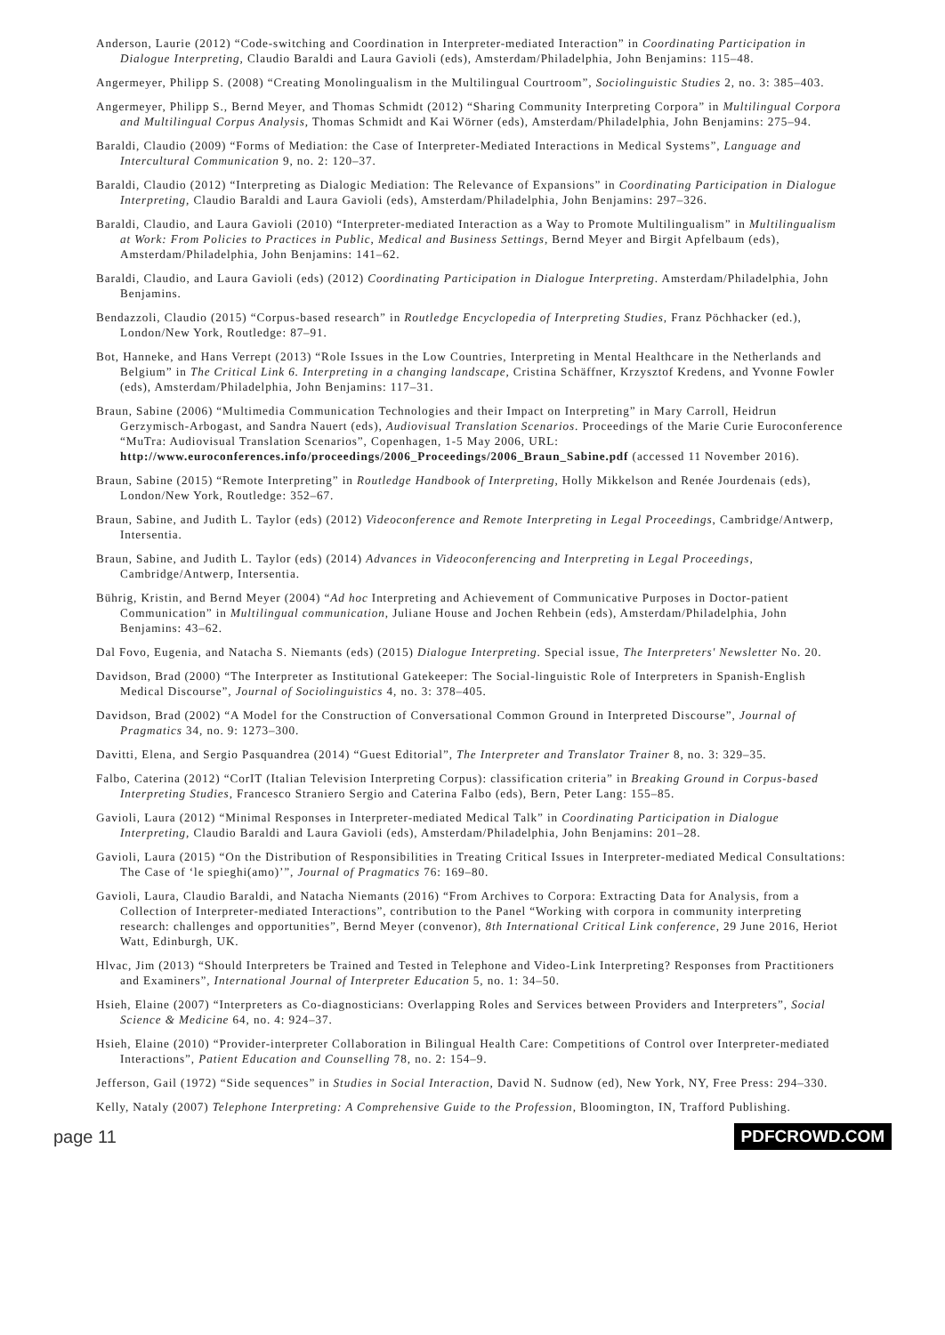Anderson, Laurie (2012) “Code-switching and Coordination in Interpreter-mediated Interaction” in Coordinating Participation in Dialogue Interpreting, Claudio Baraldi and Laura Gavioli (eds), Amsterdam/Philadelphia, John Benjamins: 115–48.
Angermeyer, Philipp S. (2008) “Creating Monolingualism in the Multilingual Courtroom”, Sociolinguistic Studies 2, no. 3: 385–403.
Angermeyer, Philipp S., Bernd Meyer, and Thomas Schmidt (2012) “Sharing Community Interpreting Corpora” in Multilingual Corpora and Multilingual Corpus Analysis, Thomas Schmidt and Kai Wörner (eds), Amsterdam/Philadelphia, John Benjamins: 275–94.
Baraldi, Claudio (2009) “Forms of Mediation: the Case of Interpreter-Mediated Interactions in Medical Systems”, Language and Intercultural Communication 9, no. 2: 120–37.
Baraldi, Claudio (2012) “Interpreting as Dialogic Mediation: The Relevance of Expansions” in Coordinating Participation in Dialogue Interpreting, Claudio Baraldi and Laura Gavioli (eds), Amsterdam/Philadelphia, John Benjamins: 297–326.
Baraldi, Claudio, and Laura Gavioli (2010) “Interpreter-mediated Interaction as a Way to Promote Multilingualism” in Multilingualism at Work: From Policies to Practices in Public, Medical and Business Settings, Bernd Meyer and Birgit Apfelbaum (eds), Amsterdam/Philadelphia, John Benjamins: 141–62.
Baraldi, Claudio, and Laura Gavioli (eds) (2012) Coordinating Participation in Dialogue Interpreting. Amsterdam/Philadelphia, John Benjamins.
Bendazzoli, Claudio (2015) “Corpus-based research” in Routledge Encyclopedia of Interpreting Studies, Franz Pöchhacker (ed.), London/New York, Routledge: 87–91.
Bot, Hanneke, and Hans Verrept (2013) “Role Issues in the Low Countries, Interpreting in Mental Healthcare in the Netherlands and Belgium” in The Critical Link 6. Interpreting in a changing landscape, Cristina Schäffner, Krzysztof Kredens, and Yvonne Fowler (eds), Amsterdam/Philadelphia, John Benjamins: 117–31.
Braun, Sabine (2006) “Multimedia Communication Technologies and their Impact on Interpreting” in Mary Carroll, Heidrun Gerzymisch-Arbogast, and Sandra Nauert (eds), Audiovisual Translation Scenarios. Proceedings of the Marie Curie Euroconference “MuTra: Audiovisual Translation Scenarios”, Copenhagen, 1-5 May 2006, URL: http://www.euroconferences.info/proceedings/2006_Proceedings/2006_Braun_Sabine.pdf (accessed 11 November 2016).
Braun, Sabine (2015) “Remote Interpreting” in Routledge Handbook of Interpreting, Holly Mikkelson and Renée Jourdenais (eds), London/New York, Routledge: 352–67.
Braun, Sabine, and Judith L. Taylor (eds) (2012) Videoconference and Remote Interpreting in Legal Proceedings, Cambridge/Antwerp, Intersentia.
Braun, Sabine, and Judith L. Taylor (eds) (2014) Advances in Videoconferencing and Interpreting in Legal Proceedings, Cambridge/Antwerp, Intersentia.
Bührig, Kristin, and Bernd Meyer (2004) “Ad hoc Interpreting and Achievement of Communicative Purposes in Doctor-patient Communication” in Multilingual communication, Juliane House and Jochen Rehbein (eds), Amsterdam/Philadelphia, John Benjamins: 43–62.
Dal Fovo, Eugenia, and Natacha S. Niemants (eds) (2015) Dialogue Interpreting. Special issue, The Interpreters' Newsletter No. 20.
Davidson, Brad (2000) “The Interpreter as Institutional Gatekeeper: The Social-linguistic Role of Interpreters in Spanish-English Medical Discourse”, Journal of Sociolinguistics 4, no. 3: 378–405.
Davidson, Brad (2002) “A Model for the Construction of Conversational Common Ground in Interpreted Discourse”, Journal of Pragmatics 34, no. 9: 1273–300.
Davitti, Elena, and Sergio Pasquandrea (2014) “Guest Editorial”, The Interpreter and Translator Trainer 8, no. 3: 329–35.
Falbo, Caterina (2012) “CorIT (Italian Television Interpreting Corpus): classification criteria” in Breaking Ground in Corpus-based Interpreting Studies, Francesco Straniero Sergio and Caterina Falbo (eds), Bern, Peter Lang: 155–85.
Gavioli, Laura (2012) “Minimal Responses in Interpreter-mediated Medical Talk” in Coordinating Participation in Dialogue Interpreting, Claudio Baraldi and Laura Gavioli (eds), Amsterdam/Philadelphia, John Benjamins: 201–28.
Gavioli, Laura (2015) “On the Distribution of Responsibilities in Treating Critical Issues in Interpreter-mediated Medical Consultations: The Case of ‘le spieghi(amo)’”, Journal of Pragmatics 76: 169–80.
Gavioli, Laura, Claudio Baraldi, and Natacha Niemants (2016) “From Archives to Corpora: Extracting Data for Analysis, from a Collection of Interpreter-mediated Interactions”, contribution to the Panel “Working with corpora in community interpreting research: challenges and opportunities”, Bernd Meyer (convenor), 8th International Critical Link conference, 29 June 2016, Heriot Watt, Edinburgh, UK.
Hlvac, Jim (2013) “Should Interpreters be Trained and Tested in Telephone and Video-Link Interpreting? Responses from Practitioners and Examiners”, International Journal of Interpreter Education 5, no. 1: 34–50.
Hsieh, Elaine (2007) “Interpreters as Co-diagnosticians: Overlapping Roles and Services between Providers and Interpreters”, Social Science & Medicine 64, no. 4: 924–37.
Hsieh, Elaine (2010) “Provider-interpreter Collaboration in Bilingual Health Care: Competitions of Control over Interpreter-mediated Interactions”, Patient Education and Counselling 78, no. 2: 154–9.
Jefferson, Gail (1972) “Side sequences” in Studies in Social Interaction, David N. Sudnow (ed), New York, NY, Free Press: 294–330.
Kelly, Nataly (2007) Telephone Interpreting: A Comprehensive Guide to the Profession, Bloomington, IN, Trafford Publishing.
page 11 PDFCROWD.COM